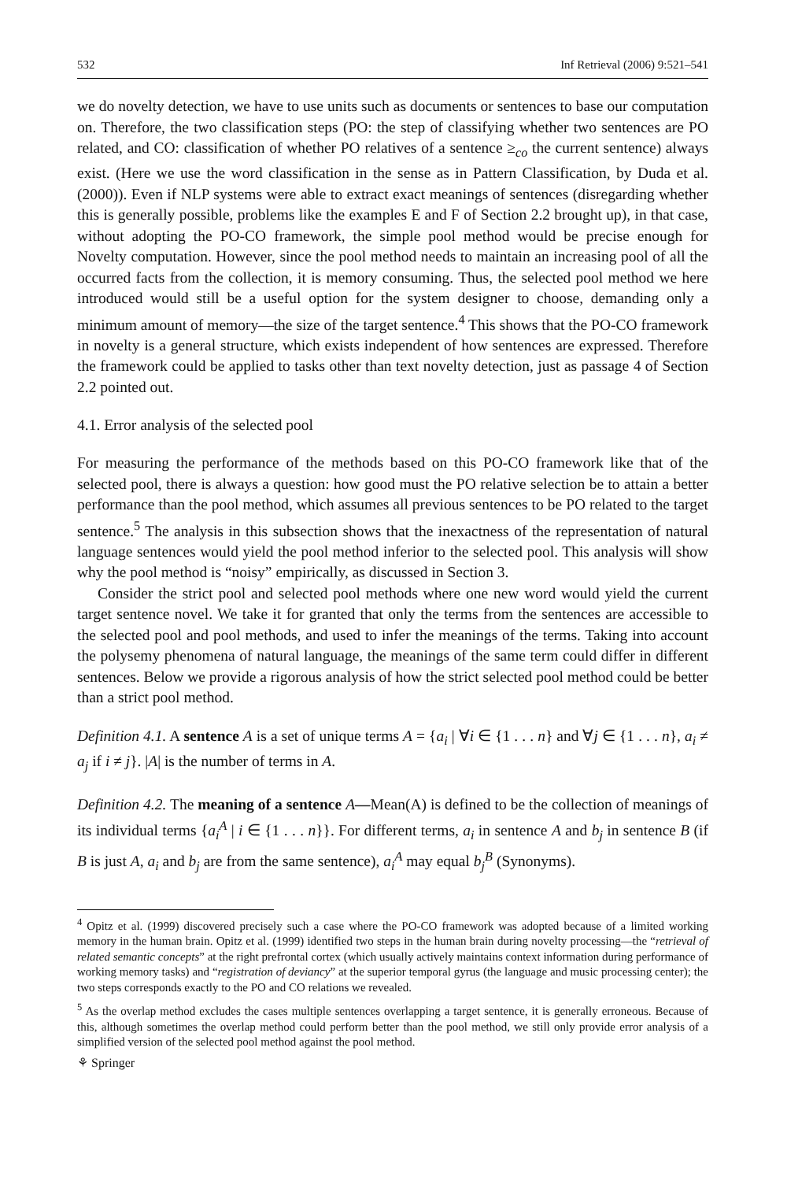532 Inf Retrieval (2006) 9:521–541
we do novelty detection, we have to use units such as documents or sentences to base our computation on. Therefore, the two classification steps (PO: the step of classifying whether two sentences are PO related, and CO: classification of whether PO relatives of a sentence ≥<sub>co</sub> the current sentence) always exist. (Here we use the word classification in the sense as in Pattern Classification, by Duda et al. (2000)). Even if NLP systems were able to extract exact meanings of sentences (disregarding whether this is generally possible, problems like the examples E and F of Section 2.2 brought up), in that case, without adopting the PO-CO framework, the simple pool method would be precise enough for Novelty computation. However, since the pool method needs to maintain an increasing pool of all the occurred facts from the collection, it is memory consuming. Thus, the selected pool method we here introduced would still be a useful option for the system designer to choose, demanding only a minimum amount of memory—the size of the target sentence.<sup>4</sup> This shows that the PO-CO framework in novelty is a general structure, which exists independent of how sentences are expressed. Therefore the framework could be applied to tasks other than text novelty detection, just as passage 4 of Section 2.2 pointed out.
4.1. Error analysis of the selected pool
For measuring the performance of the methods based on this PO-CO framework like that of the selected pool, there is always a question: how good must the PO relative selection be to attain a better performance than the pool method, which assumes all previous sentences to be PO related to the target sentence.<sup>5</sup> The analysis in this subsection shows that the inexactness of the representation of natural language sentences would yield the pool method inferior to the selected pool. This analysis will show why the pool method is “noisy” empirically, as discussed in Section 3.
Consider the strict pool and selected pool methods where one new word would yield the current target sentence novel. We take it for granted that only the terms from the sentences are accessible to the selected pool and pool methods, and used to infer the meanings of the terms. Taking into account the polysemy phenomena of natural language, the meanings of the same term could differ in different sentences. Below we provide a rigorous analysis of how the strict selected pool method could be better than a strict pool method.
Definition 4.1. A sentence A is a set of unique terms A = {a<sub>i</sub> | ∀i ∈ {1 . . . n} and ∀j ∈ {1 . . . n}, a<sub>i</sub> ≠ a<sub>j</sub> if i ≠ j}. |A| is the number of terms in A.
Definition 4.2. The meaning of a sentence A—Mean(A) is defined to be the collection of meanings of its individual terms {a<sub>i</sub><sup>A</sup> | i ∈ {1 . . . n}}. For different terms, a<sub>i</sub> in sentence A and b<sub>j</sub> in sentence B (if B is just A, a<sub>i</sub> and b<sub>j</sub> are from the same sentence), a<sub>i</sub><sup>A</sup> may equal b<sub>j</sub><sup>B</sup> (Synonyms).
<sup>4</sup> Opitz et al. (1999) discovered precisely such a case where the PO-CO framework was adopted because of a limited working memory in the human brain. Opitz et al. (1999) identified two steps in the human brain during novelty processing—the “retrieval of related semantic concepts” at the right prefrontal cortex (which usually actively maintains context information during performance of working memory tasks) and “registration of deviancy” at the superior temporal gyrus (the language and music processing center); the two steps corresponds exactly to the PO and CO relations we revealed.
<sup>5</sup> As the overlap method excludes the cases multiple sentences overlapping a target sentence, it is generally erroneous. Because of this, although sometimes the overlap method could perform better than the pool method, we still only provide error analysis of a simplified version of the selected pool method against the pool method.
⚘ Springer